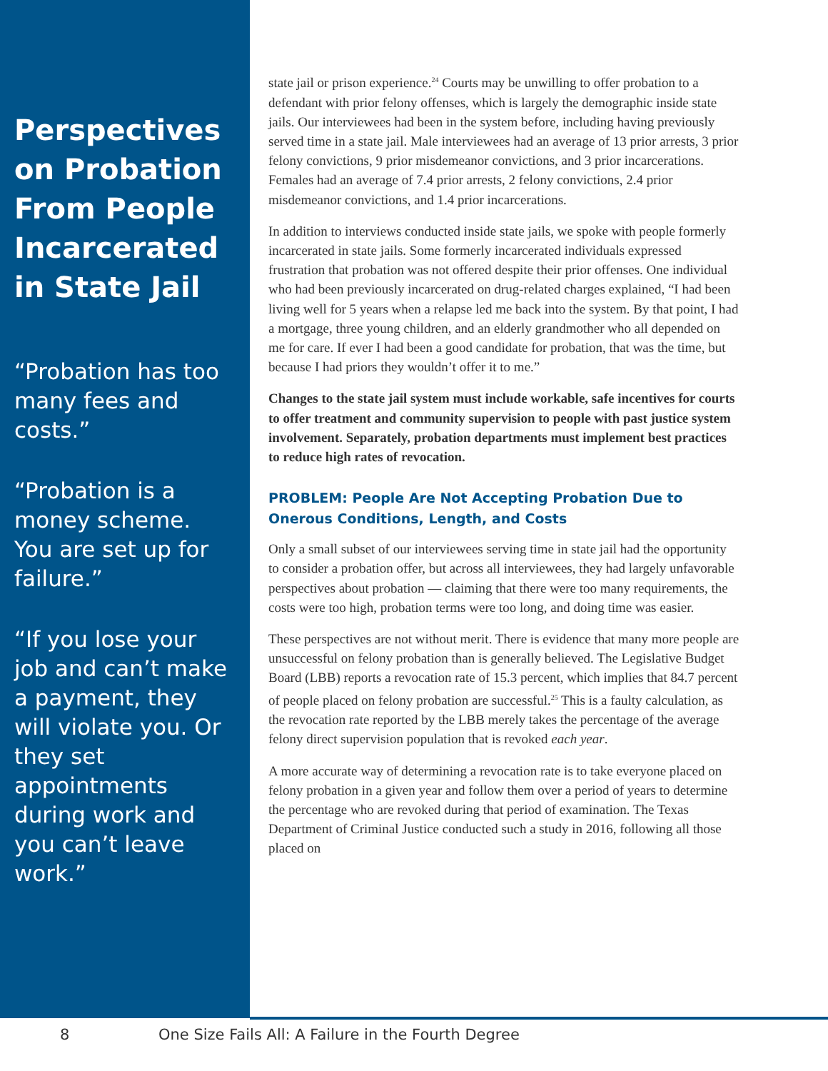Perspectives on Probation From People Incarcerated in State Jail
“Probation has too many fees and costs.”
“Probation is a money scheme. You are set up for failure.”
“If you lose your job and can’t make a payment, they will violate you. Or they set appointments during work and you can’t leave work.”
state jail or prison experience.<sup>24</sup> Courts may be unwilling to offer probation to a defendant with prior felony offenses, which is largely the demographic inside state jails. Our interviewees had been in the system before, including having previously served time in a state jail. Male interviewees had an average of 13 prior arrests, 3 prior felony convictions, 9 prior misdemeanor convictions, and 3 prior incarcerations. Females had an average of 7.4 prior arrests, 2 felony convictions, 2.4 prior misdemeanor convictions, and 1.4 prior incarcerations.
In addition to interviews conducted inside state jails, we spoke with people formerly incarcerated in state jails. Some formerly incarcerated individuals expressed frustration that probation was not offered despite their prior offenses. One individual who had been previously incarcerated on drug-related charges explained, “I had been living well for 5 years when a relapse led me back into the system. By that point, I had a mortgage, three young children, and an elderly grandmother who all depended on me for care. If ever I had been a good candidate for probation, that was the time, but because I had priors they wouldn’t offer it to me.”
Changes to the state jail system must include workable, safe incentives for courts to offer treatment and community supervision to people with past justice system involvement. Separately, probation departments must implement best practices to reduce high rates of revocation.
PROBLEM: People Are Not Accepting Probation Due to Onerous Conditions, Length, and Costs
Only a small subset of our interviewees serving time in state jail had the opportunity to consider a probation offer, but across all interviewees, they had largely unfavorable perspectives about probation — claiming that there were too many requirements, the costs were too high, probation terms were too long, and doing time was easier.
These perspectives are not without merit. There is evidence that many more people are unsuccessful on felony probation than is generally believed. The Legislative Budget Board (LBB) reports a revocation rate of 15.3 percent, which implies that 84.7 percent of people placed on felony probation are successful.<sup>25</sup> This is a faulty calculation, as the revocation rate reported by the LBB merely takes the percentage of the average felony direct supervision population that is revoked each year.
A more accurate way of determining a revocation rate is to take everyone placed on felony probation in a given year and follow them over a period of years to determine the percentage who are revoked during that period of examination. The Texas Department of Criminal Justice conducted such a study in 2016, following all those placed on
8 One Size Fails All: A Failure in the Fourth Degree